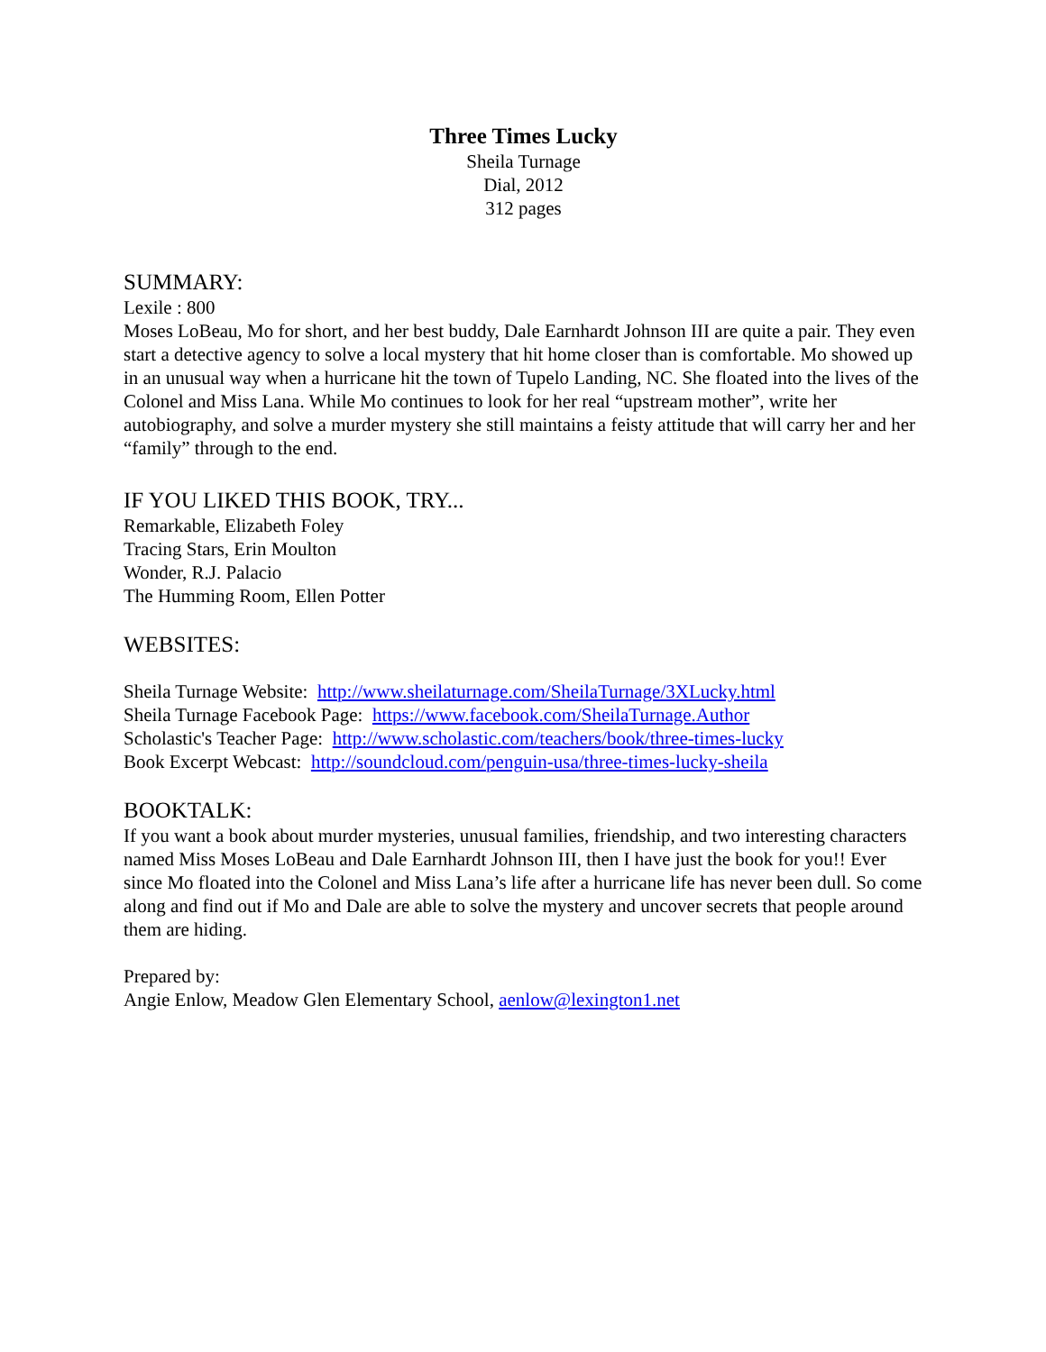Three Times Lucky
Sheila Turnage
Dial, 2012
312 pages
SUMMARY:
Lexile : 800
Moses LoBeau, Mo for short, and her best buddy, Dale Earnhardt Johnson III are quite a pair. They even start a detective agency to solve a local mystery that hit home closer than is comfortable. Mo showed up in an unusual way when a hurricane hit the town of Tupelo Landing, NC. She floated into the lives of the Colonel and Miss Lana. While Mo continues to look for her real “upstream mother”, write her autobiography, and solve a murder mystery she still maintains a feisty attitude that will carry her and her “family” through to the end.
IF YOU LIKED THIS BOOK, TRY...
Remarkable, Elizabeth Foley
Tracing Stars, Erin Moulton
Wonder, R.J. Palacio
The Humming Room, Ellen Potter
WEBSITES:
Sheila Turnage Website: http://www.sheilaturnage.com/SheilaTurnage/3XLucky.html
Sheila Turnage Facebook Page: https://www.facebook.com/SheilaTurnage.Author
Scholastic's Teacher Page: http://www.scholastic.com/teachers/book/three-times-lucky
Book Excerpt Webcast: http://soundcloud.com/penguin-usa/three-times-lucky-sheila
BOOKTALK:
If you want a book about murder mysteries, unusual families, friendship, and two interesting characters named Miss Moses LoBeau and Dale Earnhardt Johnson III, then I have just the book for you!! Ever since Mo floated into the Colonel and Miss Lana’s life after a hurricane life has never been dull. So come along and find out if Mo and Dale are able to solve the mystery and uncover secrets that people around them are hiding.
Prepared by:
Angie Enlow, Meadow Glen Elementary School, aenlow@lexington1.net